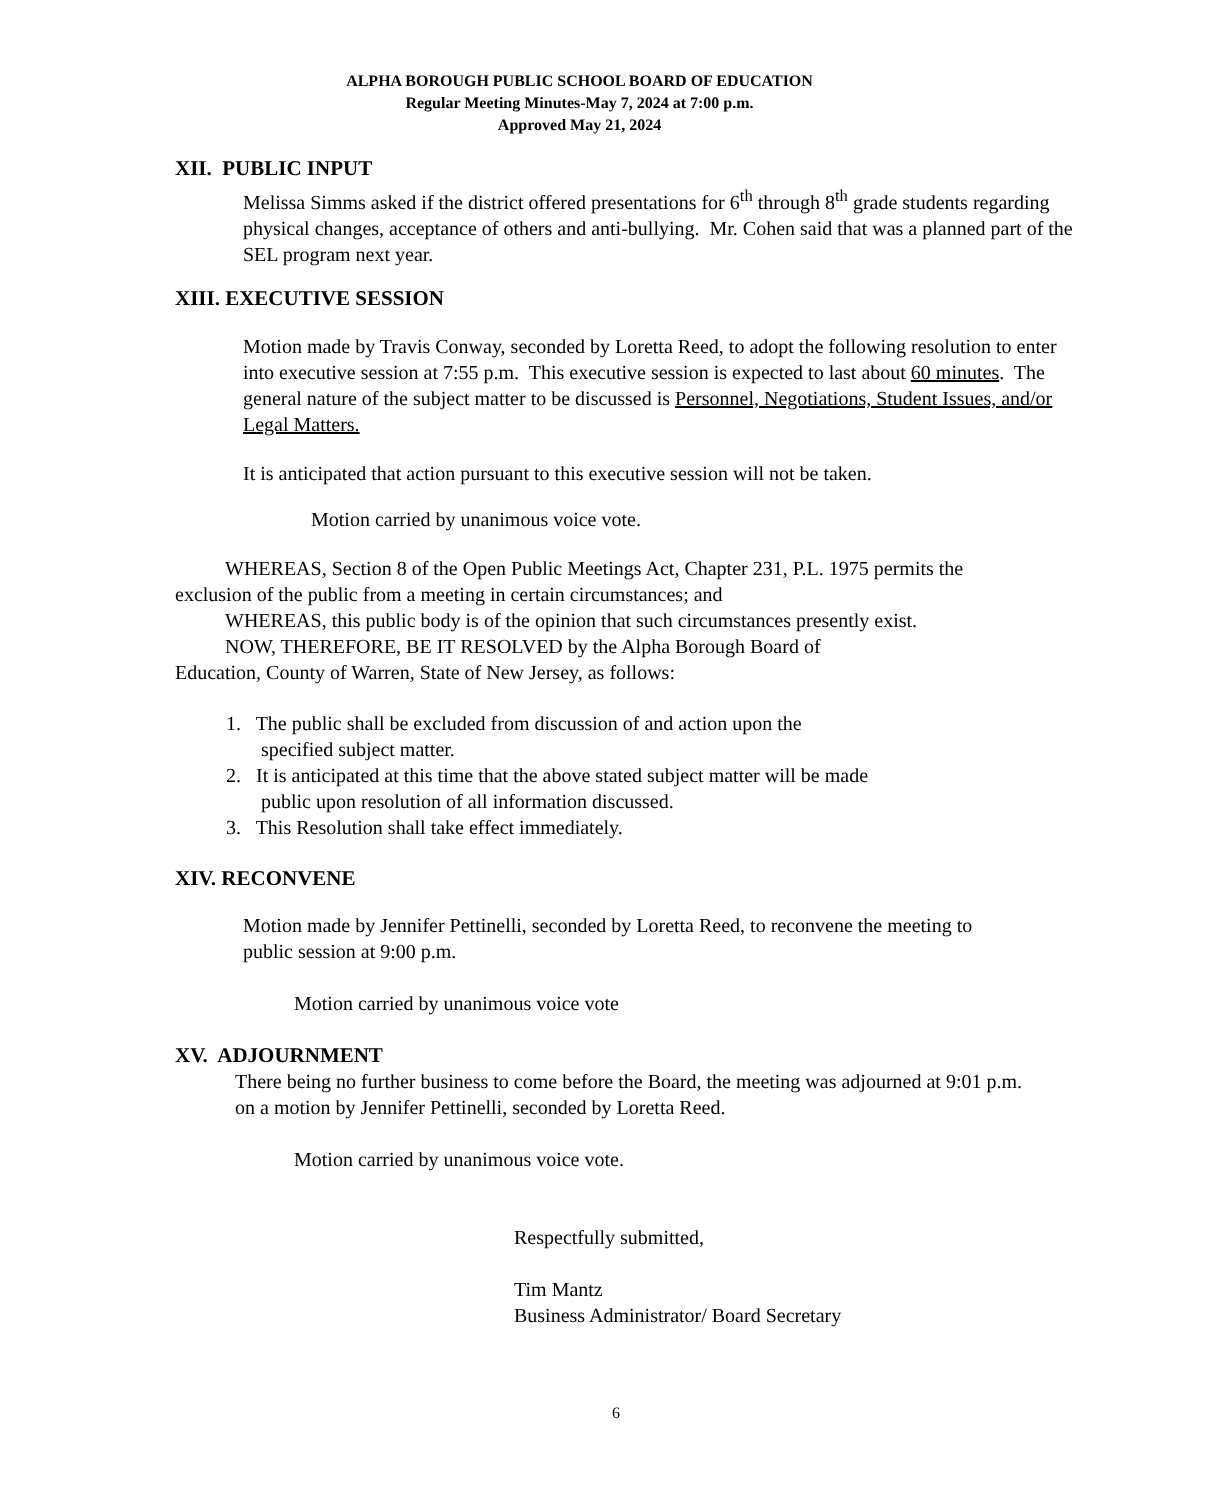ALPHA BOROUGH PUBLIC SCHOOL BOARD OF EDUCATION
Regular Meeting Minutes-May 7, 2024 at 7:00 p.m.
Approved May 21, 2024
XII. PUBLIC INPUT
Melissa Simms asked if the district offered presentations for 6<sup>th</sup> through 8<sup>th</sup> grade students regarding physical changes, acceptance of others and anti-bullying. Mr. Cohen said that was a planned part of the SEL program next year.
XIII. EXECUTIVE SESSION
Motion made by Travis Conway, seconded by Loretta Reed, to adopt the following resolution to enter into executive session at 7:55 p.m. This executive session is expected to last about 60 minutes. The general nature of the subject matter to be discussed is Personnel, Negotiations, Student Issues, and/or Legal Matters.
It is anticipated that action pursuant to this executive session will not be taken.
Motion carried by unanimous voice vote.
WHEREAS, Section 8 of the Open Public Meetings Act, Chapter 231, P.L. 1975 permits the exclusion of the public from a meeting in certain circumstances; and
WHEREAS, this public body is of the opinion that such circumstances presently exist.
NOW, THEREFORE, BE IT RESOLVED by the Alpha Borough Board of
Education, County of Warren, State of New Jersey, as follows:
1. The public shall be excluded from discussion of and action upon the
specified subject matter.
2. It is anticipated at this time that the above stated subject matter will be made
public upon resolution of all information discussed.
3. This Resolution shall take effect immediately.
XIV. RECONVENE
Motion made by Jennifer Pettinelli, seconded by Loretta Reed, to reconvene the meeting to public session at 9:00 p.m.
Motion carried by unanimous voice vote
XV. ADJOURNMENT
There being no further business to come before the Board, the meeting was adjourned at 9:01 p.m. on a motion by Jennifer Pettinelli, seconded by Loretta Reed.
Motion carried by unanimous voice vote.
Respectfully submitted,
Tim Mantz
Business Administrator/ Board Secretary
6